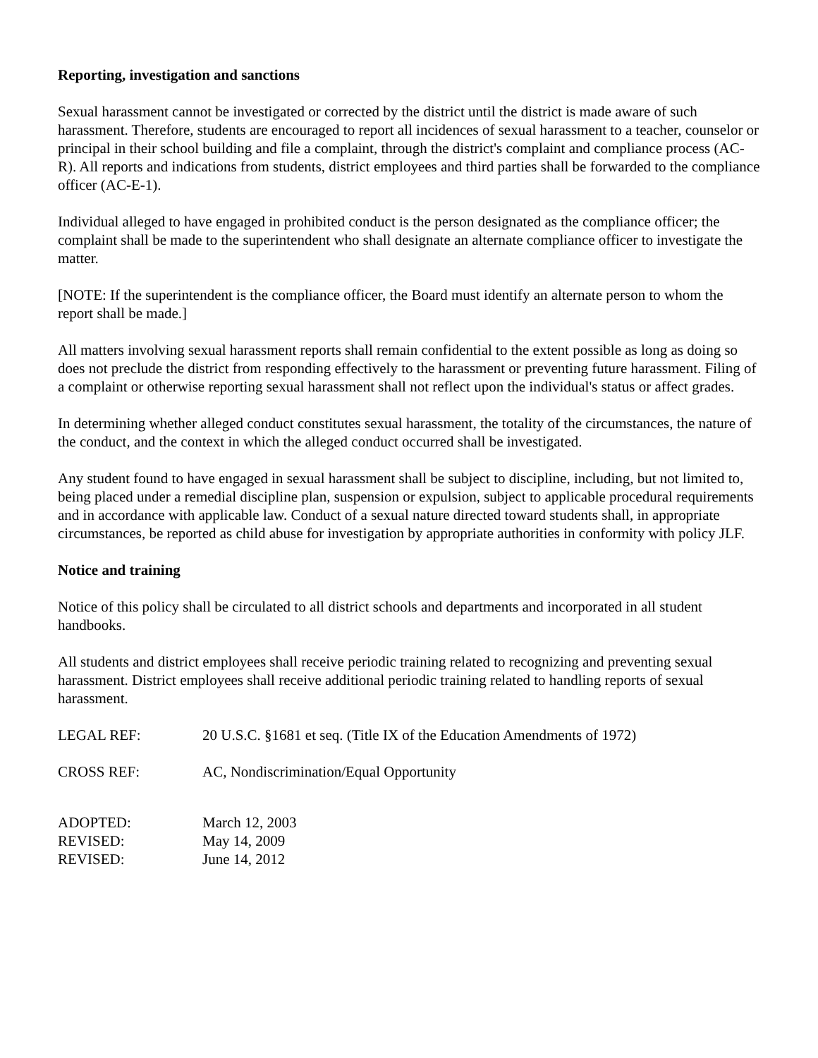Reporting, investigation and sanctions
Sexual harassment cannot be investigated or corrected by the district until the district is made aware of such harassment. Therefore, students are encouraged to report all incidences of sexual harassment to a teacher, counselor or principal in their school building and file a complaint, through the district's complaint and compliance process (AC-R). All reports and indications from students, district employees and third parties shall be forwarded to the compliance officer (AC-E-1).
Individual alleged to have engaged in prohibited conduct is the person designated as the compliance officer; the complaint shall be made to the superintendent who shall designate an alternate compliance officer to investigate the matter.
[NOTE: If the superintendent is the compliance officer, the Board must identify an alternate person to whom the report shall be made.]
All matters involving sexual harassment reports shall remain confidential to the extent possible as long as doing so does not preclude the district from responding effectively to the harassment or preventing future harassment. Filing of a complaint or otherwise reporting sexual harassment shall not reflect upon the individual's status or affect grades.
In determining whether alleged conduct constitutes sexual harassment, the totality of the circumstances, the nature of the conduct, and the context in which the alleged conduct occurred shall be investigated.
Any student found to have engaged in sexual harassment shall be subject to discipline, including, but not limited to, being placed under a remedial discipline plan, suspension or expulsion, subject to applicable procedural requirements and in accordance with applicable law. Conduct of a sexual nature directed toward students shall, in appropriate circumstances, be reported as child abuse for investigation by appropriate authorities in conformity with policy JLF.
Notice and training
Notice of this policy shall be circulated to all district schools and departments and incorporated in all student handbooks.
All students and district employees shall receive periodic training related to recognizing and preventing sexual harassment. District employees shall receive additional periodic training related to handling reports of sexual harassment.
LEGAL REF: 20 U.S.C. §1681 et seq. (Title IX of the Education Amendments of 1972)
CROSS REF: AC, Nondiscrimination/Equal Opportunity
ADOPTED: March 12, 2003
REVISED: May 14, 2009
REVISED: June 14, 2012